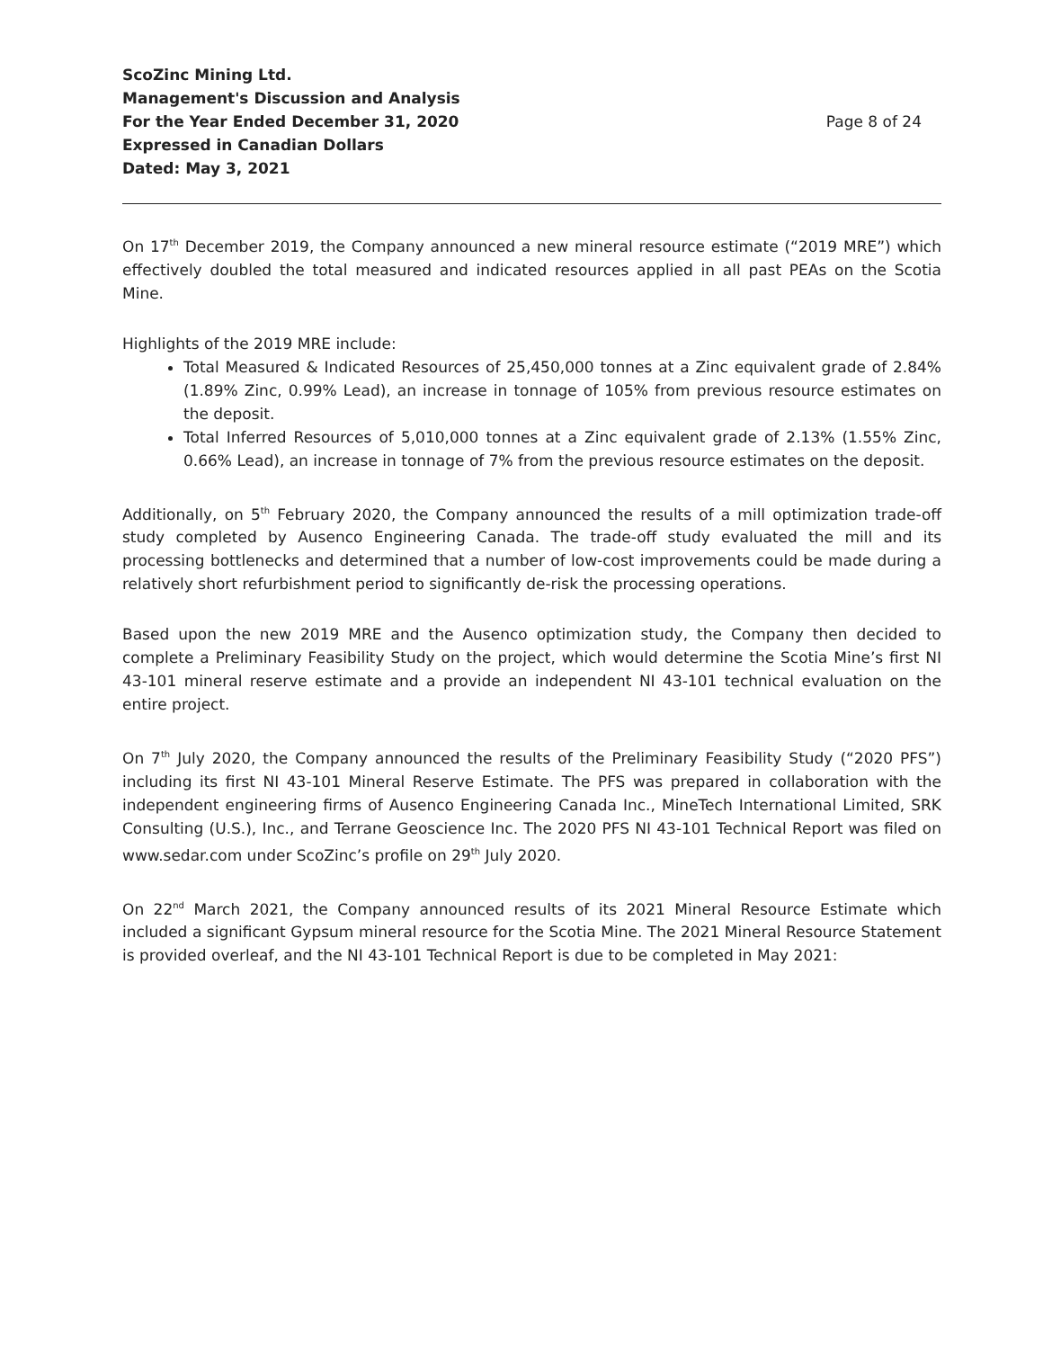ScoZinc Mining Ltd.
Management's Discussion and Analysis
For the Year Ended December 31, 2020
Expressed in Canadian Dollars
Dated: May 3, 2021
Page 8 of 24
On 17<sup>th</sup> December 2019, the Company announced a new mineral resource estimate (“2019 MRE”) which effectively doubled the total measured and indicated resources applied in all past PEAs on the Scotia Mine.
Highlights of the 2019 MRE include:
Total Measured & Indicated Resources of 25,450,000 tonnes at a Zinc equivalent grade of 2.84% (1.89% Zinc, 0.99% Lead), an increase in tonnage of 105% from previous resource estimates on the deposit.
Total Inferred Resources of 5,010,000 tonnes at a Zinc equivalent grade of 2.13% (1.55% Zinc, 0.66% Lead), an increase in tonnage of 7% from the previous resource estimates on the deposit.
Additionally, on 5<sup>th</sup> February 2020, the Company announced the results of a mill optimization trade-off study completed by Ausenco Engineering Canada. The trade-off study evaluated the mill and its processing bottlenecks and determined that a number of low-cost improvements could be made during a relatively short refurbishment period to significantly de-risk the processing operations.
Based upon the new 2019 MRE and the Ausenco optimization study, the Company then decided to complete a Preliminary Feasibility Study on the project, which would determine the Scotia Mine’s first NI 43-101 mineral reserve estimate and a provide an independent NI 43-101 technical evaluation on the entire project.
On 7<sup>th</sup> July 2020, the Company announced the results of the Preliminary Feasibility Study (“2020 PFS”) including its first NI 43-101 Mineral Reserve Estimate. The PFS was prepared in collaboration with the independent engineering firms of Ausenco Engineering Canada Inc., MineTech International Limited, SRK Consulting (U.S.), Inc., and Terrane Geoscience Inc. The 2020 PFS NI 43-101 Technical Report was filed on www.sedar.com under ScoZinc’s profile on 29<sup>th</sup> July 2020.
On 22<sup>nd</sup> March 2021, the Company announced results of its 2021 Mineral Resource Estimate which included a significant Gypsum mineral resource for the Scotia Mine. The 2021 Mineral Resource Statement is provided overleaf, and the NI 43-101 Technical Report is due to be completed in May 2021: